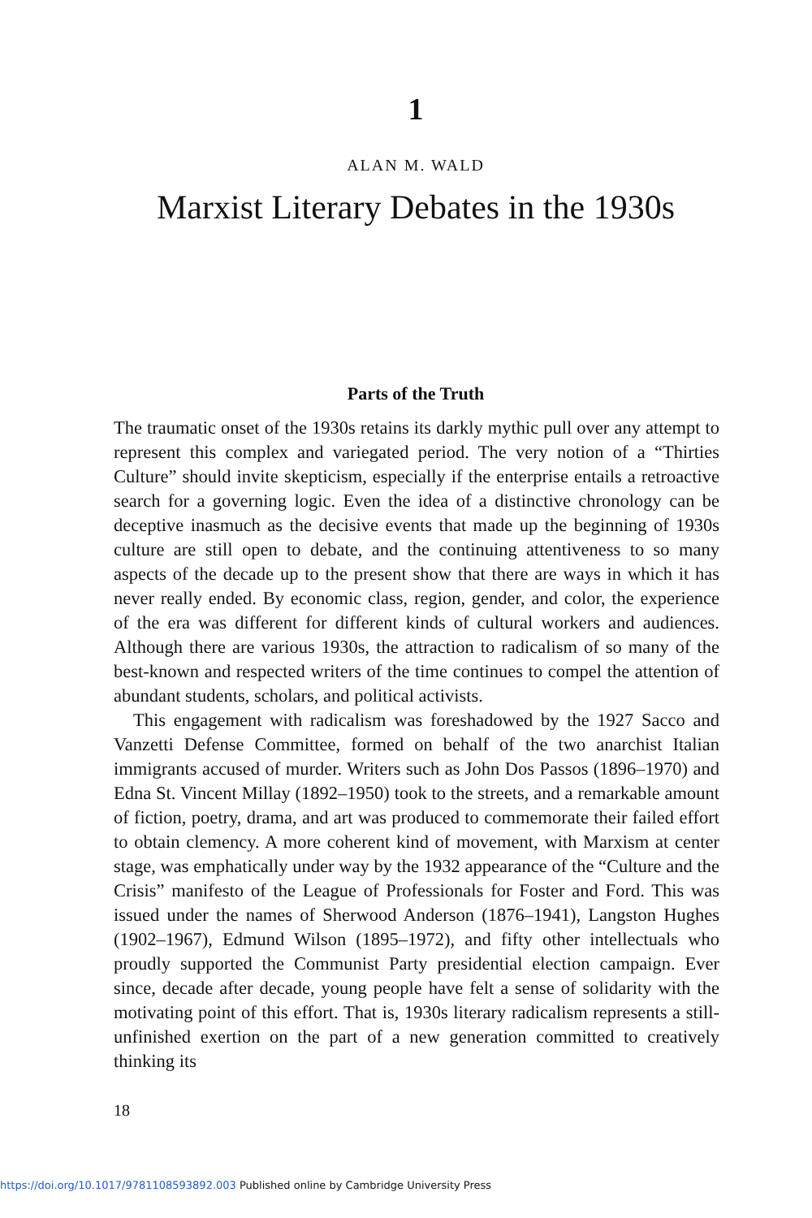1
ALAN M. WALD
Marxist Literary Debates in the 1930s
Parts of the Truth
The traumatic onset of the 1930s retains its darkly mythic pull over any attempt to represent this complex and variegated period. The very notion of a “Thirties Culture” should invite skepticism, especially if the enterprise entails a retroactive search for a governing logic. Even the idea of a distinctive chronology can be deceptive inasmuch as the decisive events that made up the beginning of 1930s culture are still open to debate, and the continuing attentiveness to so many aspects of the decade up to the present show that there are ways in which it has never really ended. By economic class, region, gender, and color, the experience of the era was different for different kinds of cultural workers and audiences. Although there are various 1930s, the attraction to radicalism of so many of the best-known and respected writers of the time continues to compel the attention of abundant students, scholars, and political activists.
This engagement with radicalism was foreshadowed by the 1927 Sacco and Vanzetti Defense Committee, formed on behalf of the two anarchist Italian immigrants accused of murder. Writers such as John Dos Passos (1896–1970) and Edna St. Vincent Millay (1892–1950) took to the streets, and a remarkable amount of fiction, poetry, drama, and art was produced to commemorate their failed effort to obtain clemency. A more coherent kind of movement, with Marxism at center stage, was emphatically under way by the 1932 appearance of the “Culture and the Crisis” manifesto of the League of Professionals for Foster and Ford. This was issued under the names of Sherwood Anderson (1876–1941), Langston Hughes (1902–1967), Edmund Wilson (1895–1972), and fifty other intellectuals who proudly supported the Communist Party presidential election campaign. Ever since, decade after decade, young people have felt a sense of solidarity with the motivating point of this effort. That is, 1930s literary radicalism represents a still-unfinished exertion on the part of a new generation committed to creatively thinking its
18
https://doi.org/10.1017/9781108593892.003 Published online by Cambridge University Press